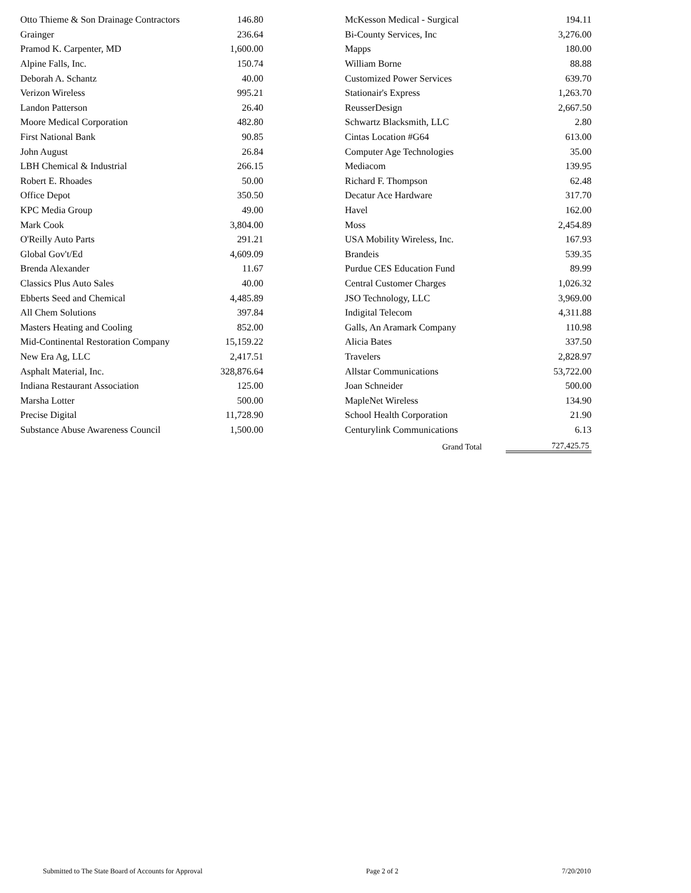| Otto Thieme & Son Drainage Contractors | 146.80 | | McKesson Medical - Surgical | 194.11 |
| Grainger | 236.64 | | Bi-County Services, Inc | 3,276.00 |
| Pramod K. Carpenter, MD | 1,600.00 | | Mapps | 180.00 |
| Alpine Falls, Inc. | 150.74 | | William Borne | 88.88 |
| Deborah A. Schantz | 40.00 | | Customized Power Services | 639.70 |
| Verizon Wireless | 995.21 | | Stationair's Express | 1,263.70 |
| Landon Patterson | 26.40 | | ReusserDesign | 2,667.50 |
| Moore Medical Corporation | 482.80 | | Schwartz Blacksmith, LLC | 2.80 |
| First National Bank | 90.85 | | Cintas Location #G64 | 613.00 |
| John August | 26.84 | | Computer Age Technologies | 35.00 |
| LBH Chemical & Industrial | 266.15 | | Mediacom | 139.95 |
| Robert E. Rhoades | 50.00 | | Richard F. Thompson | 62.48 |
| Office Depot | 350.50 | | Decatur Ace Hardware | 317.70 |
| KPC Media Group | 49.00 | | Havel | 162.00 |
| Mark Cook | 3,804.00 | | Moss | 2,454.89 |
| O'Reilly Auto Parts | 291.21 | | USA Mobility Wireless, Inc. | 167.93 |
| Global Gov't/Ed | 4,609.09 | | Brandeis | 539.35 |
| Brenda Alexander | 11.67 | | Purdue CES Education Fund | 89.99 |
| Classics Plus Auto Sales | 40.00 | | Central Customer Charges | 1,026.32 |
| Ebberts Seed and Chemical | 4,485.89 | | JSO Technology, LLC | 3,969.00 |
| All Chem Solutions | 397.84 | | Indigital Telecom | 4,311.88 |
| Masters Heating and Cooling | 852.00 | | Galls, An Aramark Company | 110.98 |
| Mid-Continental Restoration Company | 15,159.22 | | Alicia Bates | 337.50 |
| New Era Ag, LLC | 2,417.51 | | Travelers | 2,828.97 |
| Asphalt Material, Inc. | 328,876.64 | | Allstar Communications | 53,722.00 |
| Indiana Restaurant Association | 125.00 | | Joan Schneider | 500.00 |
| Marsha Lotter | 500.00 | | MapleNet Wireless | 134.90 |
| Precise Digital | 11,728.90 | | School Health Corporation | 21.90 |
| Substance Abuse Awareness Council | 1,500.00 | | Centurylink Communications | 6.13 |
| | | | Grand Total | 727,425.75 |
Submitted to The State Board of Accounts for Approval Page 2 of 2 7/20/2010